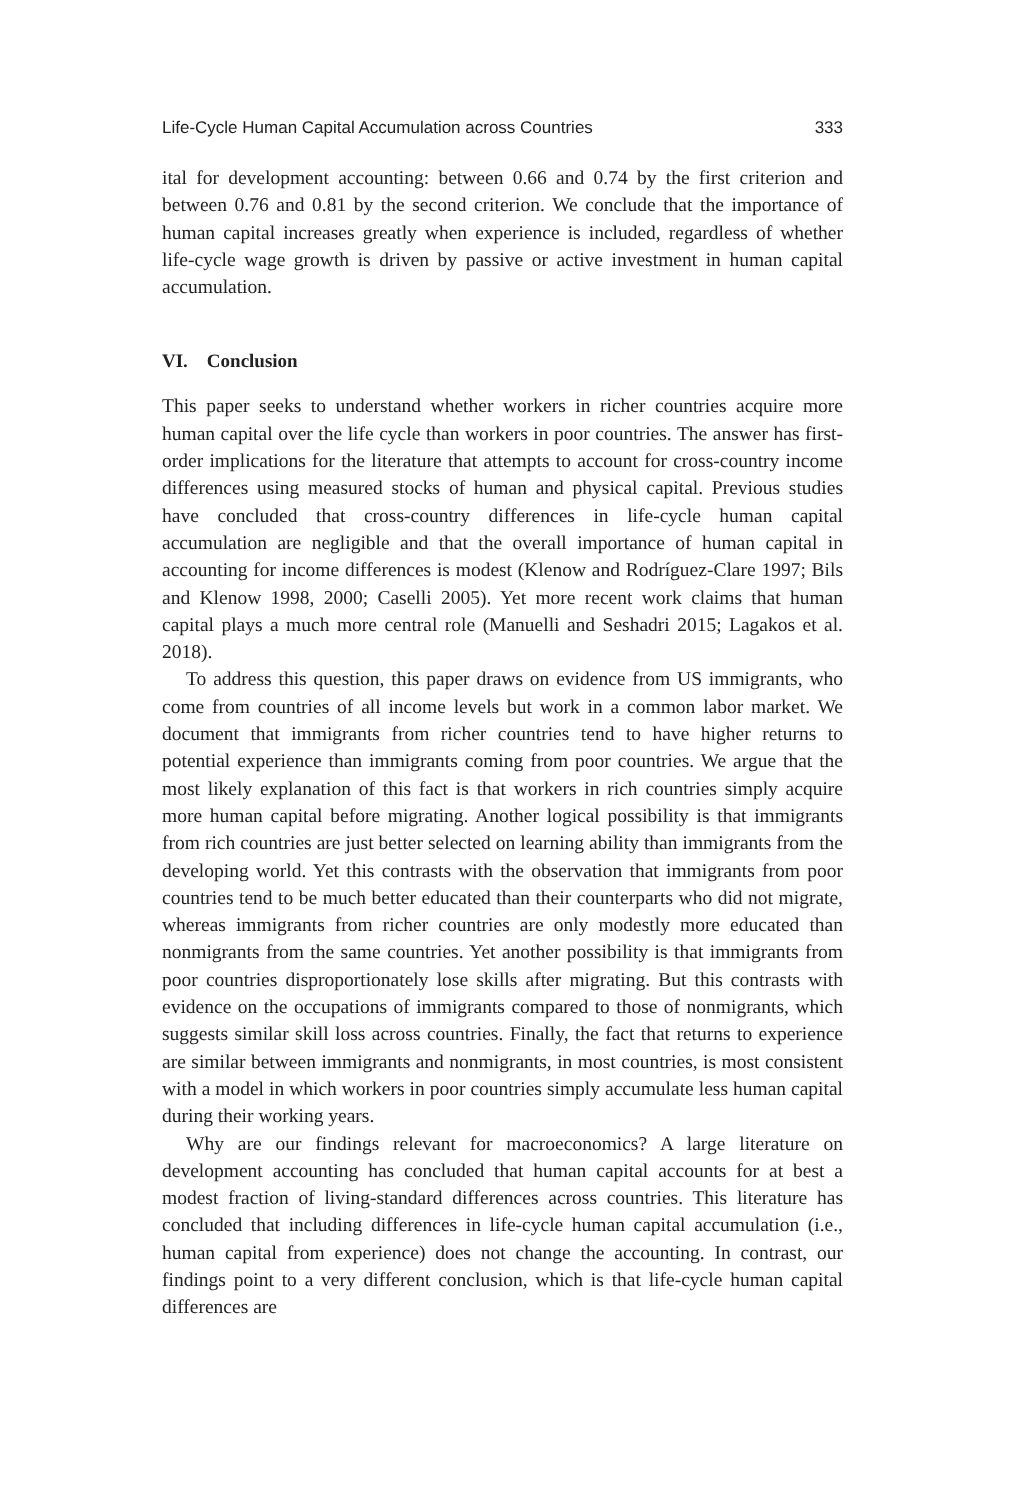Life-Cycle Human Capital Accumulation across Countries 333
ital for development accounting: between 0.66 and 0.74 by the first criterion and between 0.76 and 0.81 by the second criterion. We conclude that the importance of human capital increases greatly when experience is included, regardless of whether life-cycle wage growth is driven by passive or active investment in human capital accumulation.
VI. Conclusion
This paper seeks to understand whether workers in richer countries acquire more human capital over the life cycle than workers in poor countries. The answer has first-order implications for the literature that attempts to account for cross-country income differences using measured stocks of human and physical capital. Previous studies have concluded that cross-country differences in life-cycle human capital accumulation are negligible and that the overall importance of human capital in accounting for income differences is modest (Klenow and Rodríguez-Clare 1997; Bils and Klenow 1998, 2000; Caselli 2005). Yet more recent work claims that human capital plays a much more central role (Manuelli and Seshadri 2015; Lagakos et al. 2018).
To address this question, this paper draws on evidence from US immigrants, who come from countries of all income levels but work in a common labor market. We document that immigrants from richer countries tend to have higher returns to potential experience than immigrants coming from poor countries. We argue that the most likely explanation of this fact is that workers in rich countries simply acquire more human capital before migrating. Another logical possibility is that immigrants from rich countries are just better selected on learning ability than immigrants from the developing world. Yet this contrasts with the observation that immigrants from poor countries tend to be much better educated than their counterparts who did not migrate, whereas immigrants from richer countries are only modestly more educated than nonmigrants from the same countries. Yet another possibility is that immigrants from poor countries disproportionately lose skills after migrating. But this contrasts with evidence on the occupations of immigrants compared to those of nonmigrants, which suggests similar skill loss across countries. Finally, the fact that returns to experience are similar between immigrants and nonmigrants, in most countries, is most consistent with a model in which workers in poor countries simply accumulate less human capital during their working years.
Why are our findings relevant for macroeconomics? A large literature on development accounting has concluded that human capital accounts for at best a modest fraction of living-standard differences across countries. This literature has concluded that including differences in life-cycle human capital accumulation (i.e., human capital from experience) does not change the accounting. In contrast, our findings point to a very different conclusion, which is that life-cycle human capital differences are